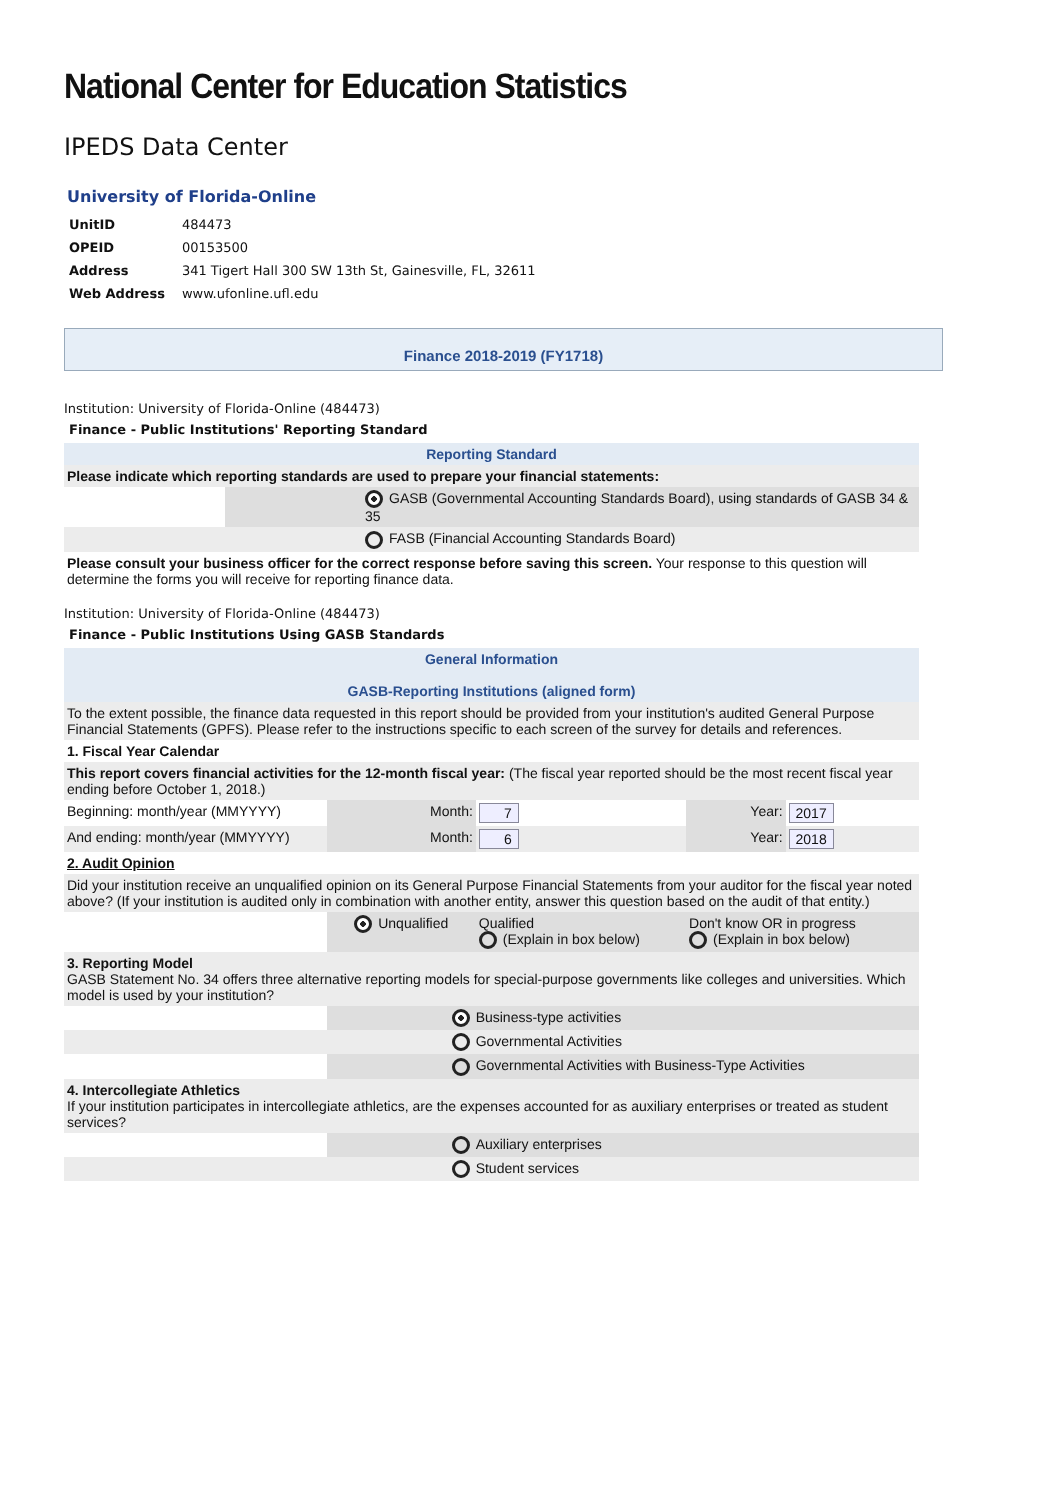National Center for Education Statistics
IPEDS Data Center
University of Florida-Online
| UnitID | 484473 |
| OPEID | 00153500 |
| Address | 341 Tigert Hall 300 SW 13th St, Gainesville, FL, 32611 |
| Web Address | www.ufonline.ufl.edu |
Finance 2018-2019 (FY1718)
Institution: University of Florida-Online (484473)
Finance - Public Institutions' Reporting Standard
| Reporting Standard | |
| Please indicate which reporting standards are used to prepare your financial statements: | |
| | GASB (Governmental Accounting Standards Board), using standards of GASB 34 & 35 |
| | FASB (Financial Accounting Standards Board) |
| Please consult your business officer for the correct response before saving this screen. Your response to this question will determine the forms you will receive for reporting finance data. | |
Institution: University of Florida-Online (484473)
Finance - Public Institutions Using GASB Standards
| General Information GASB-Reporting Institutions (aligned form) | | | | | |
| To the extent possible, the finance data requested in this report should be provided from your institution's audited General Purpose Financial Statements (GPFS). Please refer to the instructions specific to each screen of the survey for details and references. | | | | | |
| 1. Fiscal Year Calendar | | | | | |
| This report covers financial activities for the 12-month fiscal year: (The fiscal year reported should be the most recent fiscal year ending before October 1, 2018.) | | | | | |
| Beginning: month/year (MMYYYY) | | Month: | 7 | Year: | 2017 |
| And ending: month/year (MMYYYY) | | Month: | 6 | Year: | 2018 |
| 2. Audit Opinion | | | | | |
| Did your institution receive an unqualified opinion on its General Purpose Financial Statements from your auditor for the fiscal year noted above? (If your institution is audited only in combination with another entity, answer this question based on the audit of that entity.) | | | | | |
| | Unqualified | | Qualified (Explain in box below) | Don't know OR in progress (Explain in box below) | |
| 3. Reporting Model GASB Statement No. 34 offers three alternative reporting models for special-purpose governments like colleges and universities. Which model is used by your institution? | | | | | |
| | Business-type activities | | | | |
| | Governmental Activities | | | | |
| | Governmental Activities with Business-Type Activities | | | | |
| 4. Intercollegiate Athletics If your institution participates in intercollegiate athletics, are the expenses accounted for as auxiliary enterprises or treated as student services? | | | | | |
| | Auxiliary enterprises | | | | |
| | Student services | | | | |